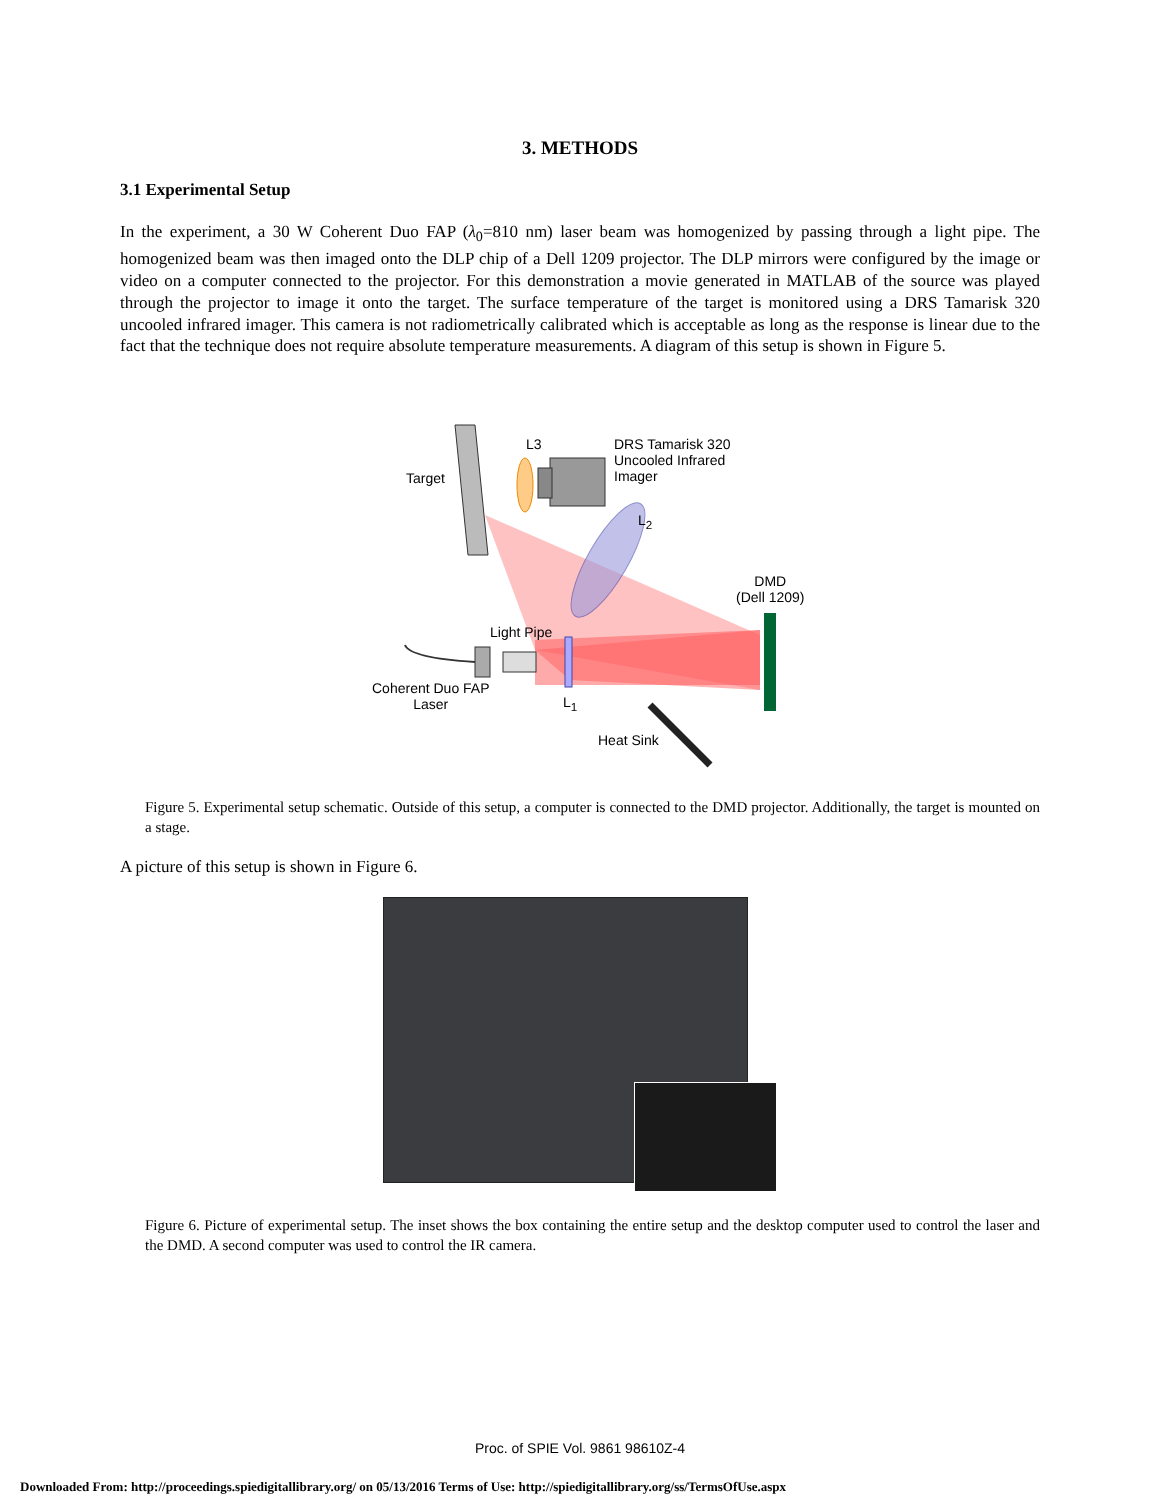3. METHODS
3.1 Experimental Setup
In the experiment, a 30 W Coherent Duo FAP (λ<sub>0</sub>=810 nm) laser beam was homogenized by passing through a light pipe. The homogenized beam was then imaged onto the DLP chip of a Dell 1209 projector. The DLP mirrors were configured by the image or video on a computer connected to the projector. For this demonstration a movie generated in MATLAB of the source was played through the projector to image it onto the target. The surface temperature of the target is monitored using a DRS Tamarisk 320 uncooled infrared imager. This camera is not radiometrically calibrated which is acceptable as long as the response is linear due to the fact that the technique does not require absolute temperature measurements. A diagram of this setup is shown in Figure 5.
L3 DRS Tamarisk 320
Uncooled Infrared
Imager Target
L<sub>2</sub>
DMD
(Dell 1209)
Light Pipe
Coherent Duo FAP
Laser L<sub>1</sub>
Heat Sink
Figure 5. Experimental setup schematic. Outside of this setup, a computer is connected to the DMD projector. Additionally, the target is mounted on a stage.
A picture of this setup is shown in Figure 6.
Figure 6. Picture of experimental setup. The inset shows the box containing the entire setup and the desktop computer used to control the laser and the DMD. A second computer was used to control the IR camera.
Proc. of SPIE Vol. 9861 98610Z-4
Downloaded From: http://proceedings.spiedigitallibrary.org/ on 05/13/2016 Terms of Use: http://spiedigitallibrary.org/ss/TermsOfUse.aspx